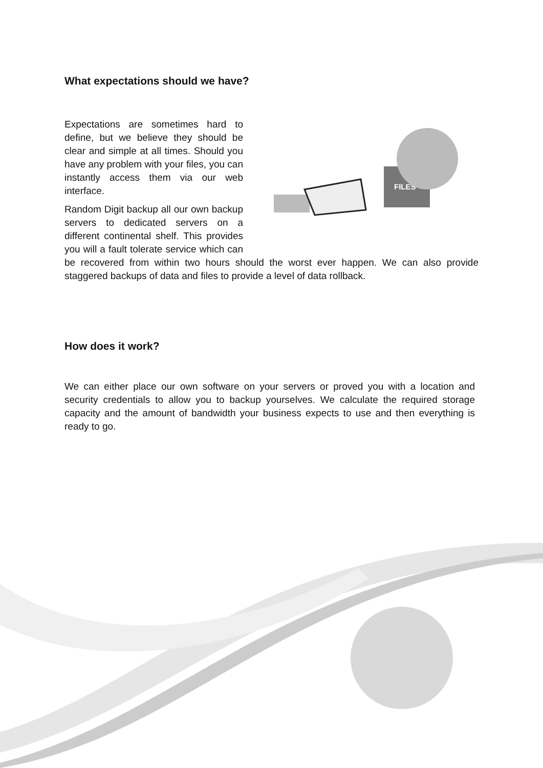What expectations should we have?
FILES
Expectations are sometimes hard to define, but we believe they should be clear and simple at all times. Should you have any problem with your files, you can instantly access them via our web interface.
Random Digit backup all our own backup servers to dedicated servers on a different continental shelf. This provides you will a fault tolerate service which can be recovered from within two hours should the worst ever happen. We can also provide staggered backups of data and files to provide a level of data rollback.
How does it work?
We can either place our own software on your servers or proved you with a location and security credentials to allow you to backup yourselves. We calculate the required storage capacity and the amount of bandwidth your business expects to use and then everything is ready to go.